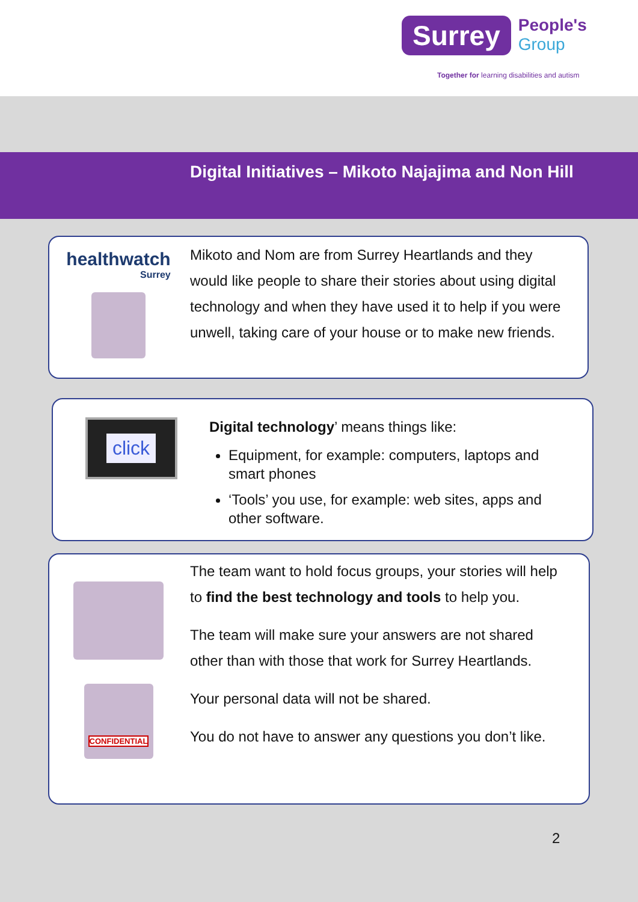Surrey
People's
Group
Together for learning disabilities and autism
Digital Initiatives – Mikoto Najajima and Non Hill
healthwatch
Surrey
Mikoto and Nom are from Surrey Heartlands and they would like people to share their stories about using digital technology and when they have used it to help if you were unwell, taking care of your house or to make new friends.
click
Digital technology’ means things like:
Equipment, for example: computers, laptops and smart phones
‘Tools’ you use, for example: web sites, apps and other software.
CONFIDENTIAL
The team want to hold focus groups, your stories will help to find the best technology and tools to help you.
The team will make sure your answers are not shared other than with those that work for Surrey Heartlands.
Your personal data will not be shared.
You do not have to answer any questions you don’t like.
2